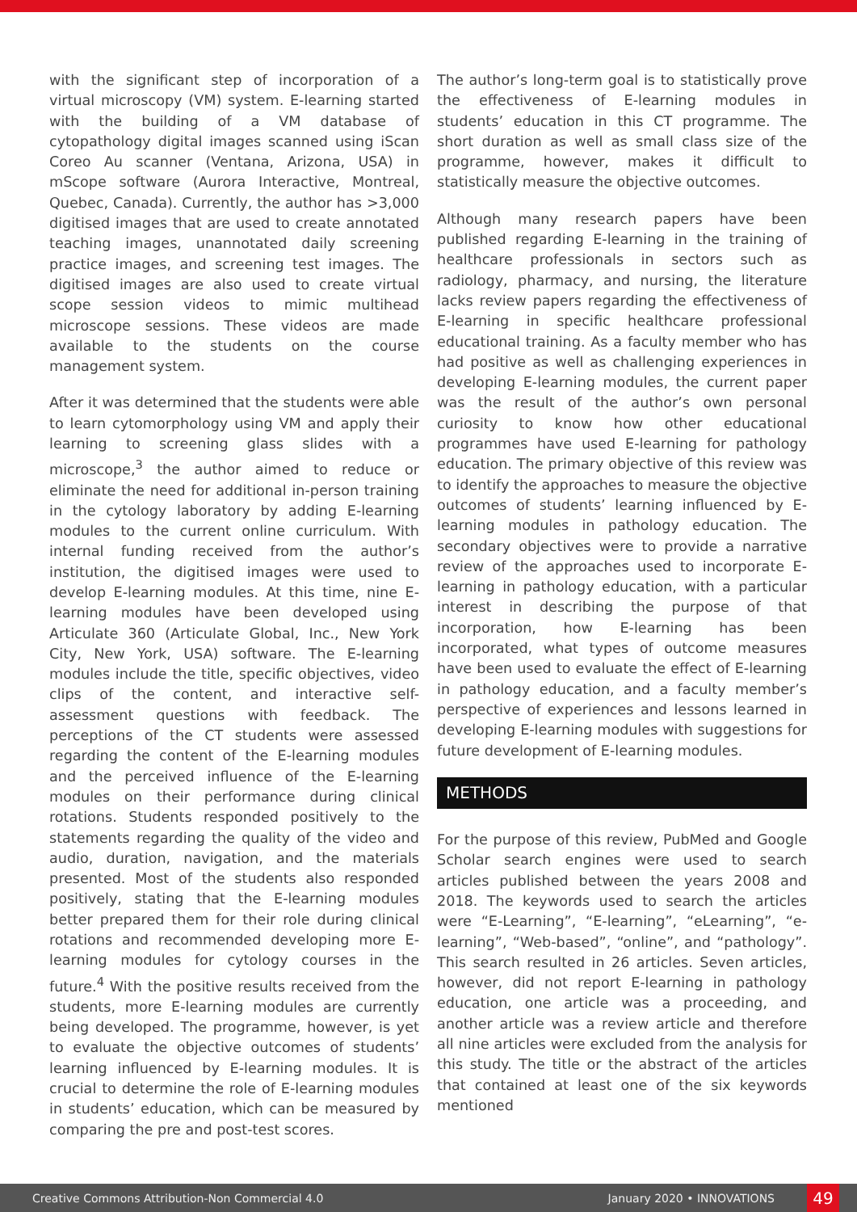with the significant step of incorporation of a virtual microscopy (VM) system. E-learning started with the building of a VM database of cytopathology digital images scanned using iScan Coreo Au scanner (Ventana, Arizona, USA) in mScope software (Aurora Interactive, Montreal, Quebec, Canada). Currently, the author has >3,000 digitised images that are used to create annotated teaching images, unannotated daily screening practice images, and screening test images. The digitised images are also used to create virtual scope session videos to mimic multihead microscope sessions. These videos are made available to the students on the course management system.
After it was determined that the students were able to learn cytomorphology using VM and apply their learning to screening glass slides with a microscope,<sup>3</sup> the author aimed to reduce or eliminate the need for additional in-person training in the cytology laboratory by adding E-learning modules to the current online curriculum. With internal funding received from the author’s institution, the digitised images were used to develop E-learning modules. At this time, nine E-learning modules have been developed using Articulate 360 (Articulate Global, Inc., New York City, New York, USA) software. The E-learning modules include the title, specific objectives, video clips of the content, and interactive self-assessment questions with feedback. The perceptions of the CT students were assessed regarding the content of the E-learning modules and the perceived influence of the E-learning modules on their performance during clinical rotations. Students responded positively to the statements regarding the quality of the video and audio, duration, navigation, and the materials presented. Most of the students also responded positively, stating that the E-learning modules better prepared them for their role during clinical rotations and recommended developing more E-learning modules for cytology courses in the future.<sup>4</sup> With the positive results received from the students, more E-learning modules are currently being developed. The programme, however, is yet to evaluate the objective outcomes of students’ learning influenced by E-learning modules. It is crucial to determine the role of E-learning modules in students’ education, which can be measured by comparing the pre and post-test scores.
The author’s long-term goal is to statistically prove the effectiveness of E-learning modules in students’ education in this CT programme. The short duration as well as small class size of the programme, however, makes it difficult to statistically measure the objective outcomes.
Although many research papers have been published regarding E-learning in the training of healthcare professionals in sectors such as radiology, pharmacy, and nursing, the literature lacks review papers regarding the effectiveness of E-learning in specific healthcare professional educational training. As a faculty member who has had positive as well as challenging experiences in developing E-learning modules, the current paper was the result of the author’s own personal curiosity to know how other educational programmes have used E-learning for pathology education. The primary objective of this review was to identify the approaches to measure the objective outcomes of students’ learning influenced by E-learning modules in pathology education. The secondary objectives were to provide a narrative review of the approaches used to incorporate E-learning in pathology education, with a particular interest in describing the purpose of that incorporation, how E-learning has been incorporated, what types of outcome measures have been used to evaluate the effect of E-learning in pathology education, and a faculty member’s perspective of experiences and lessons learned in developing E-learning modules with suggestions for future development of E-learning modules.
METHODS
For the purpose of this review, PubMed and Google Scholar search engines were used to search articles published between the years 2008 and 2018. The keywords used to search the articles were “E-Learning”, “E-learning”, “eLearning”, “e-learning”, “Web-based”, “online”, and “pathology”. This search resulted in 26 articles. Seven articles, however, did not report E-learning in pathology education, one article was a proceeding, and another article was a review article and therefore all nine articles were excluded from the analysis for this study. The title or the abstract of the articles that contained at least one of the six keywords mentioned
Creative Commons Attribution-Non Commercial 4.0 January 2020 • INNOVATIONS 49